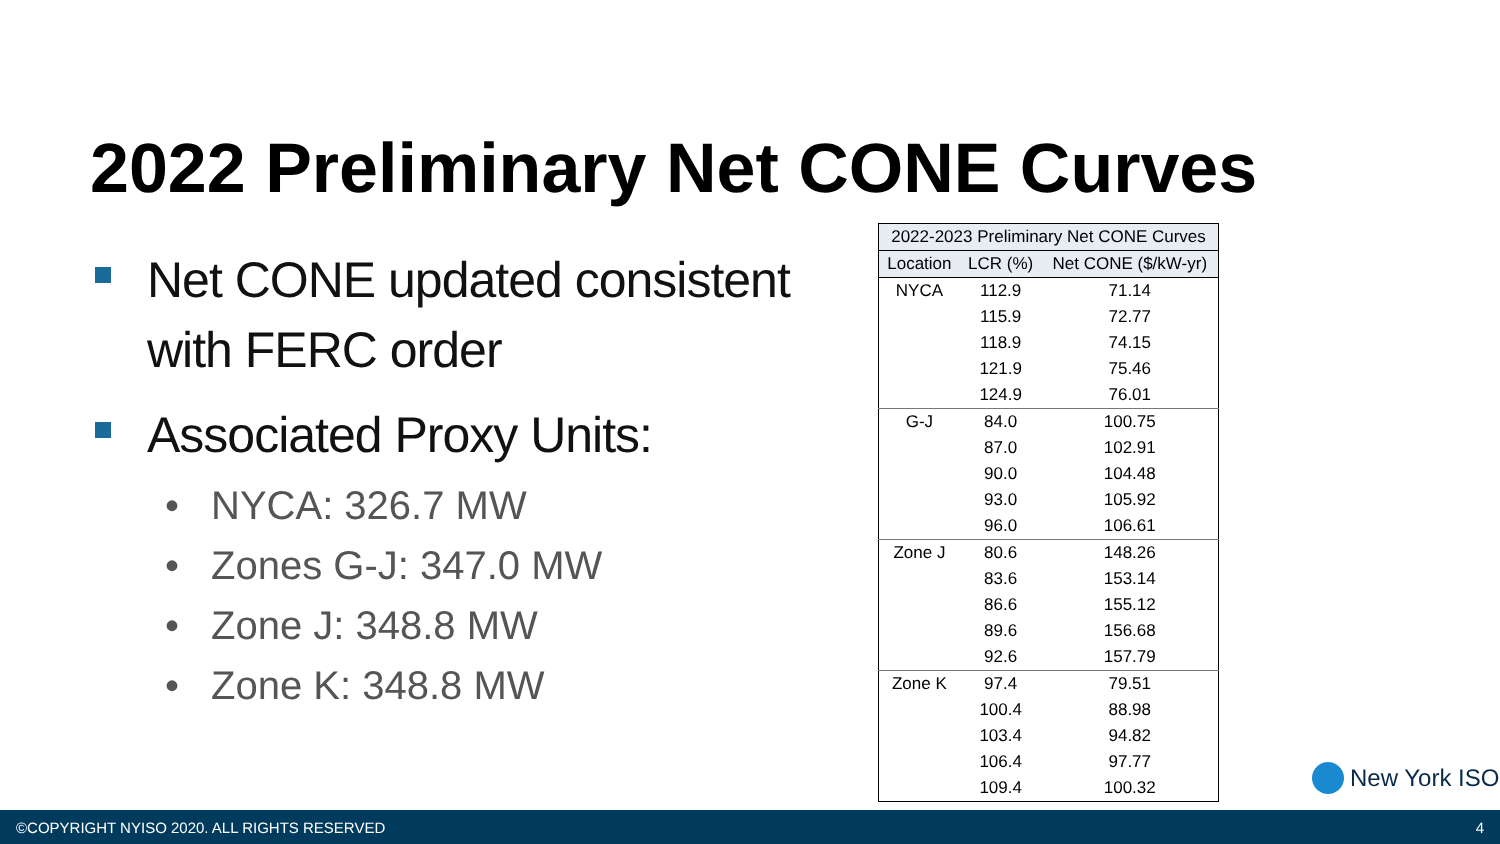2022 Preliminary Net CONE Curves
Net CONE updated consistent with FERC order
Associated Proxy Units:
• NYCA: 326.7 MW
• Zones G-J: 347.0 MW
• Zone J: 348.8 MW
• Zone K: 348.8 MW
| 2022-2023 Preliminary Net CONE Curves | | |
| --- | --- | --- |
| Location | LCR (%) | Net CONE ($/kW-yr) |
| NYCA | 112.9 | 71.14 |
| | 115.9 | 72.77 |
| | 118.9 | 74.15 |
| | 121.9 | 75.46 |
| | 124.9 | 76.01 |
| G-J | 84.0 | 100.75 |
| | 87.0 | 102.91 |
| | 90.0 | 104.48 |
| | 93.0 | 105.92 |
| | 96.0 | 106.61 |
| Zone J | 80.6 | 148.26 |
| | 83.6 | 153.14 |
| | 86.6 | 155.12 |
| | 89.6 | 156.68 |
| | 92.6 | 157.79 |
| Zone K | 97.4 | 79.51 |
| | 100.4 | 88.98 |
| | 103.4 | 94.82 |
| | 106.4 | 97.77 |
| | 109.4 | 100.32 |
New York ISO
©COPYRIGHT NYISO 2020. ALL RIGHTS RESERVED 4